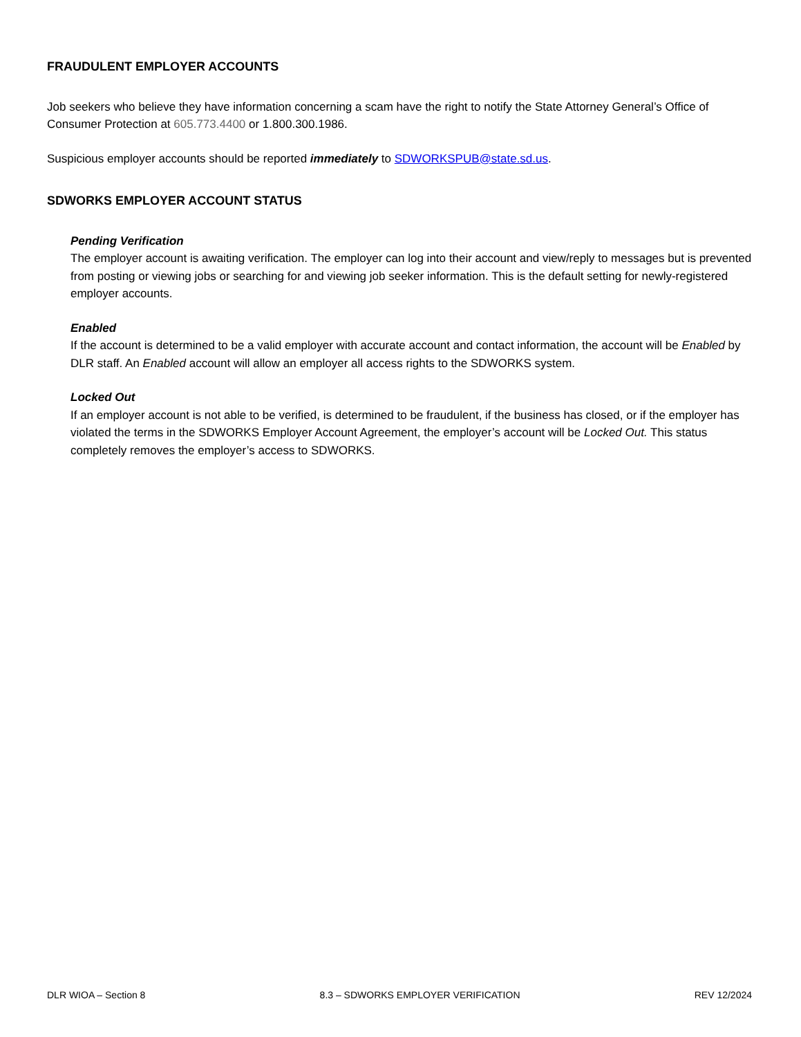FRAUDULENT EMPLOYER ACCOUNTS
Job seekers who believe they have information concerning a scam have the right to notify the State Attorney General’s Office of Consumer Protection at 605.773.4400 or 1.800.300.1986.
Suspicious employer accounts should be reported immediately to SDWORKSPUB@state.sd.us.
SDWORKS EMPLOYER ACCOUNT STATUS
Pending Verification
The employer account is awaiting verification. The employer can log into their account and view/reply to messages but is prevented from posting or viewing jobs or searching for and viewing job seeker information. This is the default setting for newly-registered employer accounts.
Enabled
If the account is determined to be a valid employer with accurate account and contact information, the account will be Enabled by DLR staff. An Enabled account will allow an employer all access rights to the SDWORKS system.
Locked Out
If an employer account is not able to be verified, is determined to be fraudulent, if the business has closed, or if the employer has violated the terms in the SDWORKS Employer Account Agreement, the employer’s account will be Locked Out. This status completely removes the employer’s access to SDWORKS.
DLR WIOA – Section 8 8.3 – SDWORKS EMPLOYER VERIFICATION REV 12/2024